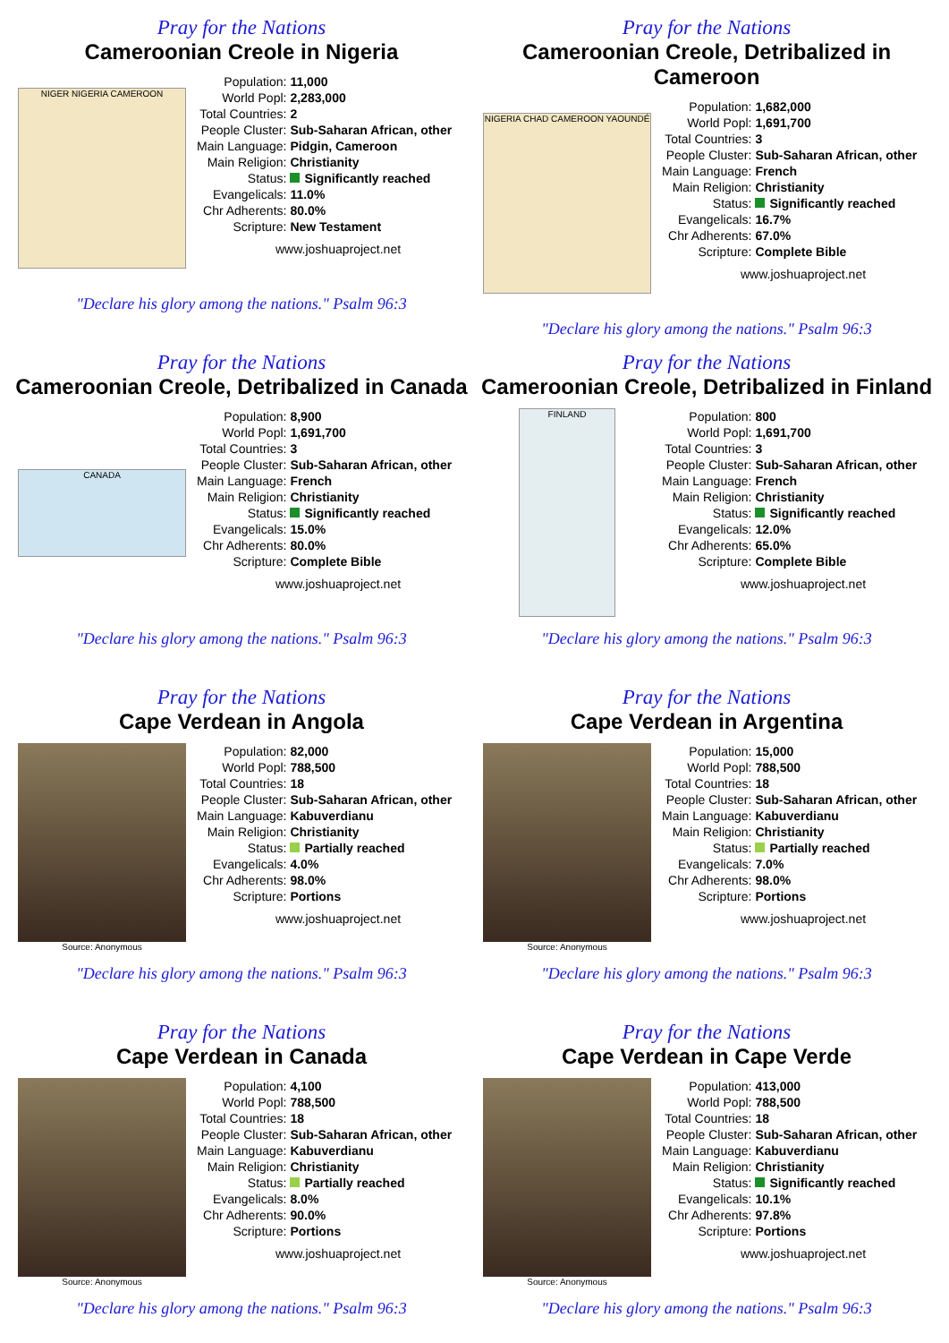Pray for the Nations
Cameroonian Creole in Nigeria
NIGER NIGERIA CAMEROON
| Population: | 11,000 |
| World Popl: | 2,283,000 |
| Total Countries: | 2 |
| People Cluster: | Sub-Saharan African, other |
| Main Language: | Pidgin, Cameroon |
| Main Religion: | Christianity |
| Status: | Significantly reached |
| Evangelicals: | 11.0% |
| Chr Adherents: | 80.0% |
| Scripture: | New Testament |
www.joshuaproject.net
"Declare his glory among the nations." Psalm 96:3
Pray for the Nations
Cameroonian Creole, Detribalized in Cameroon
NIGERIA CHAD CAMEROON YAOUNDÉ
| Population: | 1,682,000 |
| World Popl: | 1,691,700 |
| Total Countries: | 3 |
| People Cluster: | Sub-Saharan African, other |
| Main Language: | French |
| Main Religion: | Christianity |
| Status: | Significantly reached |
| Evangelicals: | 16.7% |
| Chr Adherents: | 67.0% |
| Scripture: | Complete Bible |
www.joshuaproject.net
"Declare his glory among the nations." Psalm 96:3
Pray for the Nations
Cameroonian Creole, Detribalized in Canada
CANADA
| Population: | 8,900 |
| World Popl: | 1,691,700 |
| Total Countries: | 3 |
| People Cluster: | Sub-Saharan African, other |
| Main Language: | French |
| Main Religion: | Christianity |
| Status: | Significantly reached |
| Evangelicals: | 15.0% |
| Chr Adherents: | 80.0% |
| Scripture: | Complete Bible |
www.joshuaproject.net
"Declare his glory among the nations." Psalm 96:3
Pray for the Nations
Cameroonian Creole, Detribalized in Finland
FINLAND
| Population: | 800 |
| World Popl: | 1,691,700 |
| Total Countries: | 3 |
| People Cluster: | Sub-Saharan African, other |
| Main Language: | French |
| Main Religion: | Christianity |
| Status: | Significantly reached |
| Evangelicals: | 12.0% |
| Chr Adherents: | 65.0% |
| Scripture: | Complete Bible |
www.joshuaproject.net
"Declare his glory among the nations." Psalm 96:3
Pray for the Nations
Cape Verdean in Angola
Source: Anonymous
| Population: | 82,000 |
| World Popl: | 788,500 |
| Total Countries: | 18 |
| People Cluster: | Sub-Saharan African, other |
| Main Language: | Kabuverdianu |
| Main Religion: | Christianity |
| Status: | Partially reached |
| Evangelicals: | 4.0% |
| Chr Adherents: | 98.0% |
| Scripture: | Portions |
www.joshuaproject.net
"Declare his glory among the nations." Psalm 96:3
Pray for the Nations
Cape Verdean in Argentina
Source: Anonymous
| Population: | 15,000 |
| World Popl: | 788,500 |
| Total Countries: | 18 |
| People Cluster: | Sub-Saharan African, other |
| Main Language: | Kabuverdianu |
| Main Religion: | Christianity |
| Status: | Partially reached |
| Evangelicals: | 7.0% |
| Chr Adherents: | 98.0% |
| Scripture: | Portions |
www.joshuaproject.net
"Declare his glory among the nations." Psalm 96:3
Pray for the Nations
Cape Verdean in Canada
Source: Anonymous
| Population: | 4,100 |
| World Popl: | 788,500 |
| Total Countries: | 18 |
| People Cluster: | Sub-Saharan African, other |
| Main Language: | Kabuverdianu |
| Main Religion: | Christianity |
| Status: | Partially reached |
| Evangelicals: | 8.0% |
| Chr Adherents: | 90.0% |
| Scripture: | Portions |
www.joshuaproject.net
"Declare his glory among the nations." Psalm 96:3
Pray for the Nations
Cape Verdean in Cape Verde
Source: Anonymous
| Population: | 413,000 |
| World Popl: | 788,500 |
| Total Countries: | 18 |
| People Cluster: | Sub-Saharan African, other |
| Main Language: | Kabuverdianu |
| Main Religion: | Christianity |
| Status: | Significantly reached |
| Evangelicals: | 10.1% |
| Chr Adherents: | 97.8% |
| Scripture: | Portions |
www.joshuaproject.net
"Declare his glory among the nations." Psalm 96:3